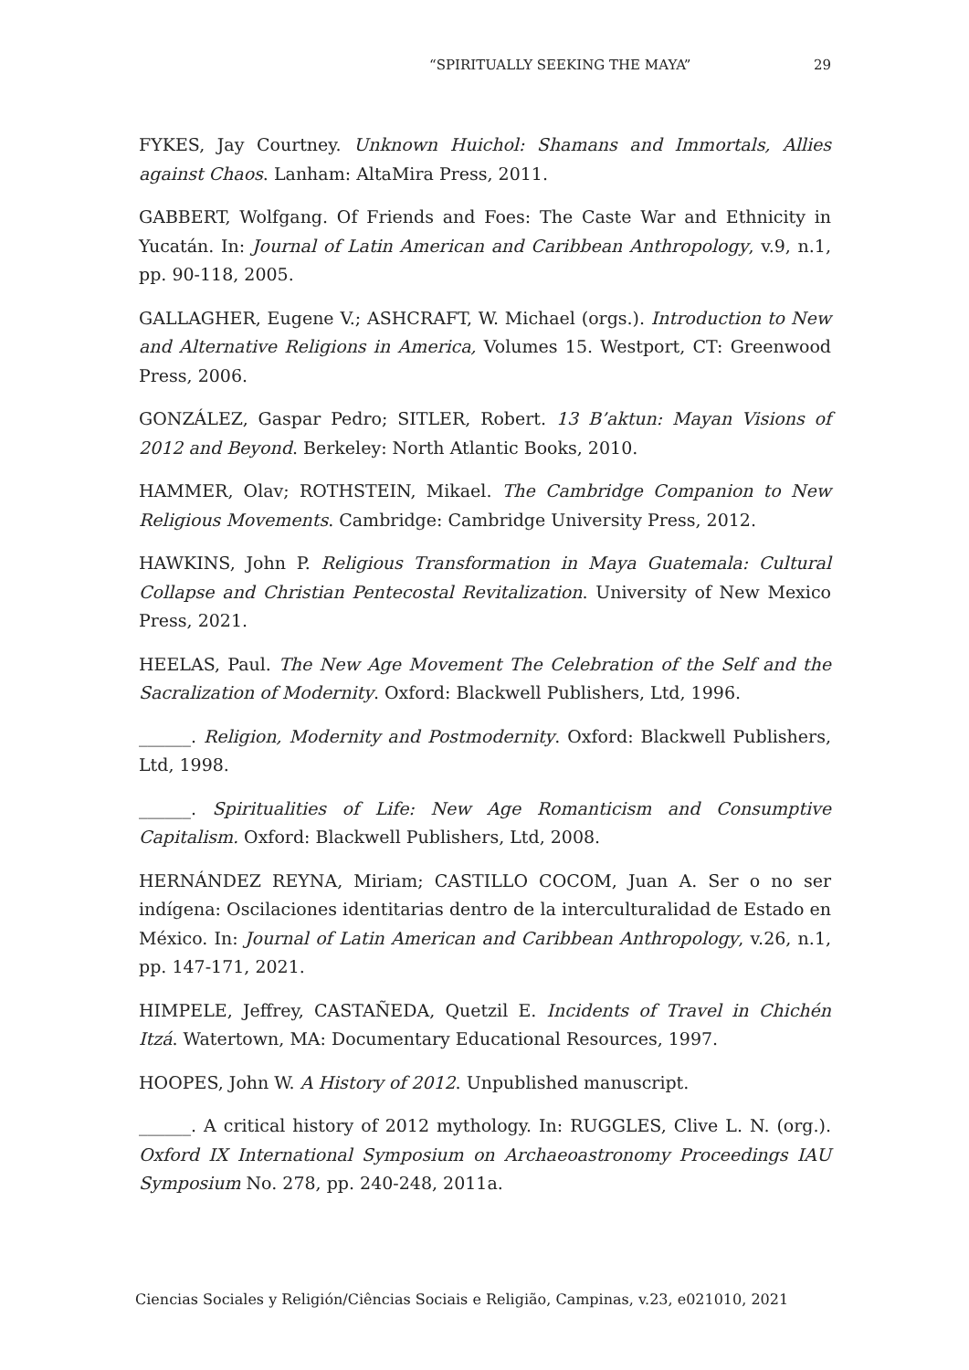“SPIRITUALLY SEEKING THE MAYA” 29
FYKES, Jay Courtney. Unknown Huichol: Shamans and Immortals, Allies against Chaos. Lanham: AltaMira Press, 2011.
GABBERT, Wolfgang. Of Friends and Foes: The Caste War and Ethnicity in Yucatán. In: Journal of Latin American and Caribbean Anthropology, v.9, n.1, pp. 90-118, 2005.
GALLAGHER, Eugene V.; ASHCRAFT, W. Michael (orgs.). Introduction to New and Alternative Religions in America, Volumes 15. Westport, CT: Greenwood Press, 2006.
GONZÁLEZ, Gaspar Pedro; SITLER, Robert. 13 B’aktun: Mayan Visions of 2012 and Beyond. Berkeley: North Atlantic Books, 2010.
HAMMER, Olav; ROTHSTEIN, Mikael. The Cambridge Companion to New Religious Movements. Cambridge: Cambridge University Press, 2012.
HAWKINS, John P. Religious Transformation in Maya Guatemala: Cultural Collapse and Christian Pentecostal Revitalization. University of New Mexico Press, 2021.
HEELAS, Paul. The New Age Movement The Celebration of the Self and the Sacralization of Modernity. Oxford: Blackwell Publishers, Ltd, 1996.
______. Religion, Modernity and Postmodernity. Oxford: Blackwell Publishers, Ltd, 1998.
______. Spiritualities of Life: New Age Romanticism and Consumptive Capitalism. Oxford: Blackwell Publishers, Ltd, 2008.
HERNÁNDEZ REYNA, Miriam; CASTILLO COCOM, Juan A. Ser o no ser indígena: Oscilaciones identitarias dentro de la interculturalidad de Estado en México. In: Journal of Latin American and Caribbean Anthropology, v.26, n.1, pp. 147-171, 2021.
HIMPELE, Jeffrey, CASTAÑEDA, Quetzil E. Incidents of Travel in Chichén Itzá. Watertown, MA: Documentary Educational Resources, 1997.
HOOPES, John W. A History of 2012. Unpublished manuscript.
______. A critical history of 2012 mythology. In: RUGGLES, Clive L. N. (org.). Oxford IX International Symposium on Archaeoastronomy Proceedings IAU Symposium No. 278, pp. 240-248, 2011a.
Ciencias Sociales y Religión/Ciências Sociais e Religião, Campinas, v.23, e021010, 2021